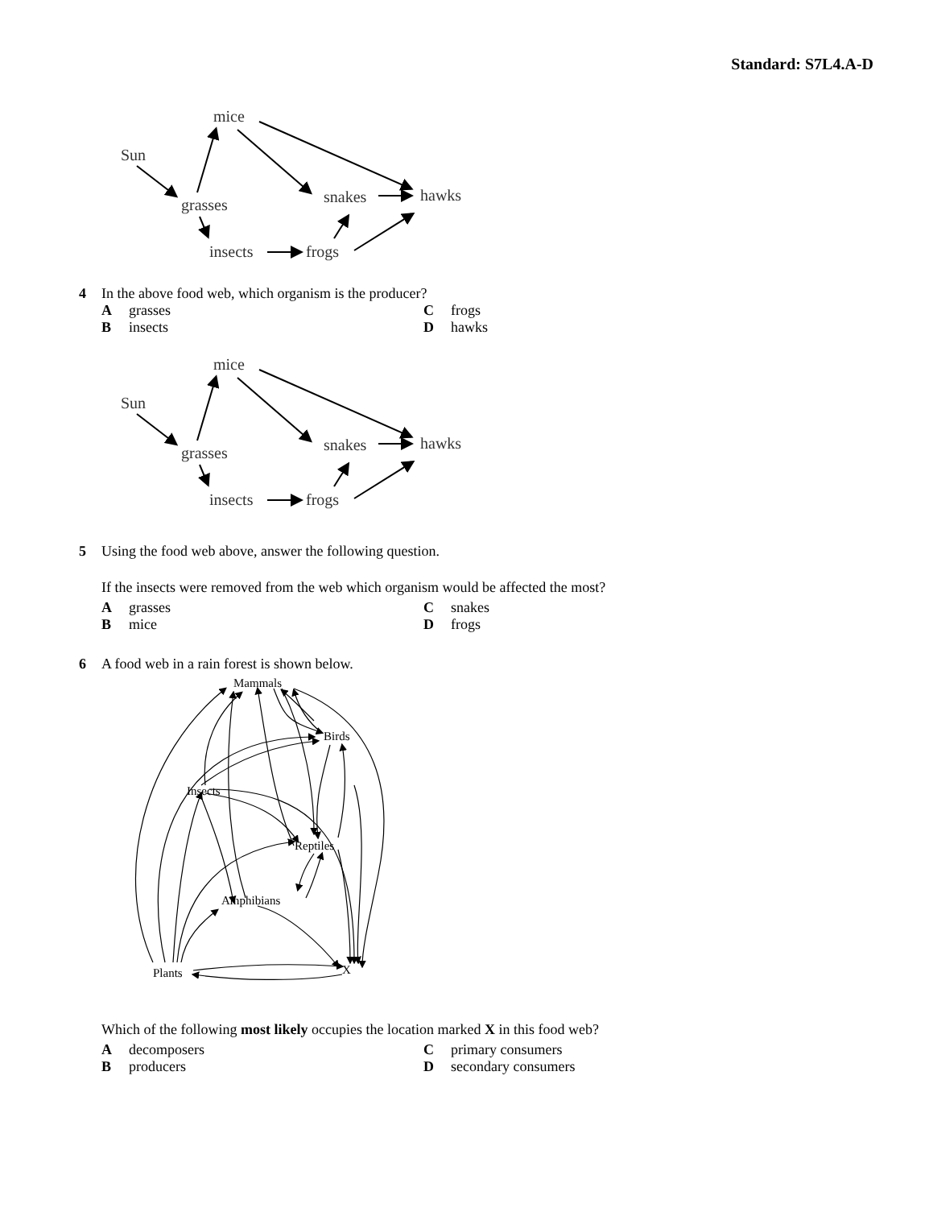Standard: S7L4.A-D
mice
Sun
grasses
snakes
hawks
insects
frogs
4 In the above food web, which organism is the producer?
Agrasses
Cfrogs
Binsects
Dhawks
mice
Sun
grasses
snakes
hawks
insects
frogs
5 Using the food web above, answer the following question.
If the insects were removed from the web which organism would be affected the most?
Agrasses
Csnakes
Bmice
Dfrogs
6 A food web in a rain forest is shown below.
Mammals
Birds
Insects
Reptiles
Amphibians
Plants
X
Which of the following most likely occupies the location marked X in this food web?
Adecomposers
Cprimary consumers
Bproducers
Dsecondary consumers